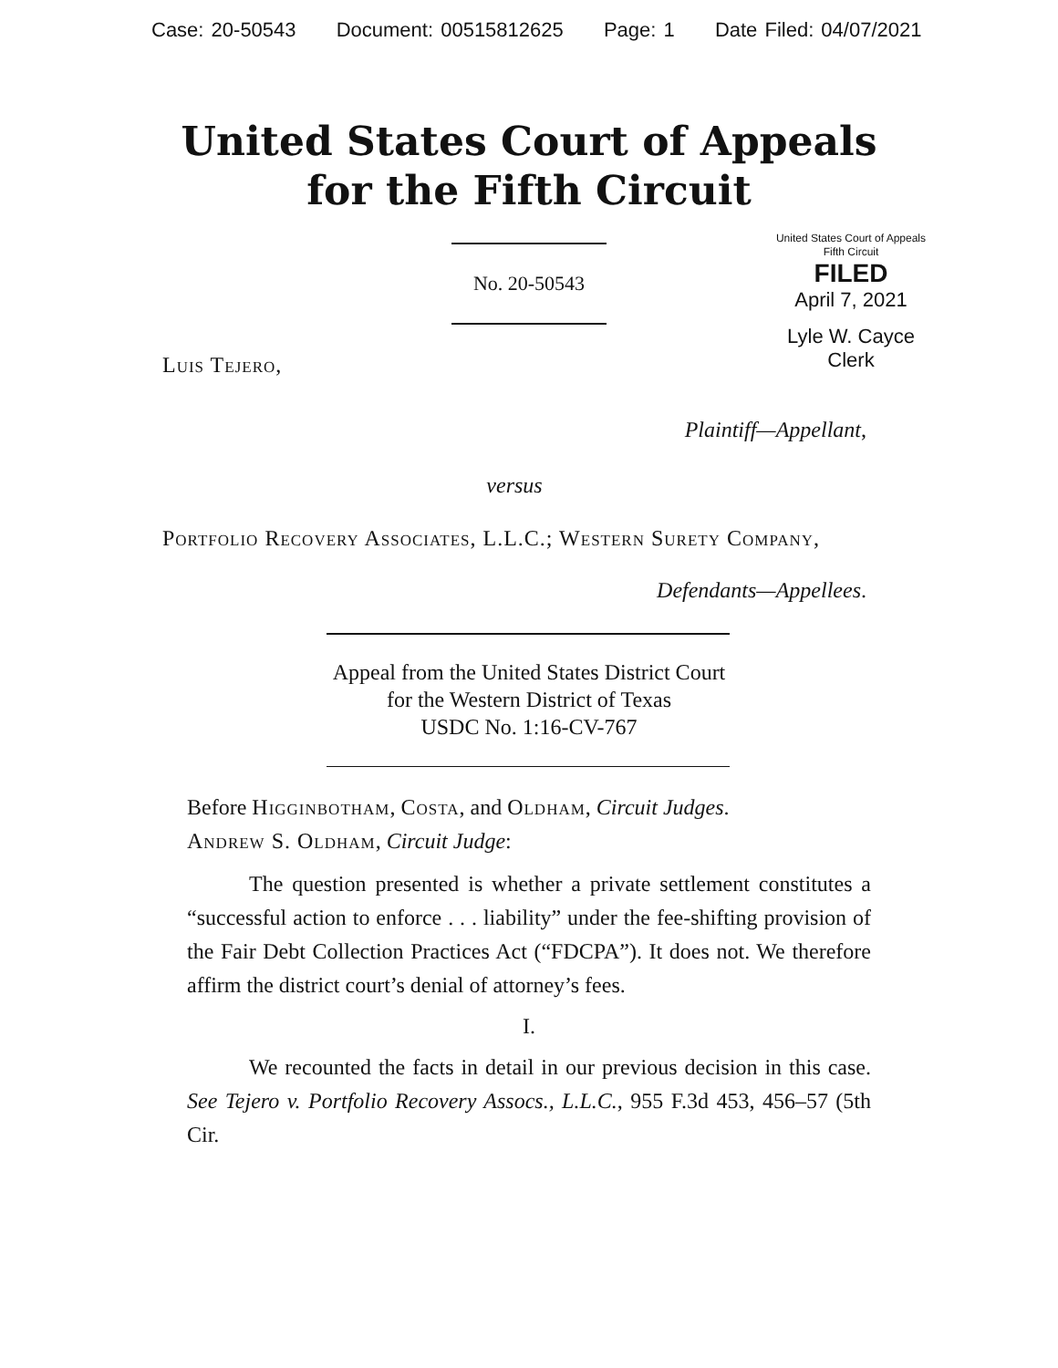Case: 20-50543 Document: 00515812625 Page: 1 Date Filed: 04/07/2021
United States Court of Appeals
for the Fifth Circuit
United States Court of Appeals
Fifth Circuit
FILED
April 7, 2021
Lyle W. Cayce
Clerk
No. 20-50543
Luis Tejero,
Plaintiff—Appellant,
versus
Portfolio Recovery Associates, L.L.C.; Western Surety Company,
Defendants—Appellees.
Appeal from the United States District Court
for the Western District of Texas
USDC No. 1:16-CV-767
Before Higginbotham, Costa, and Oldham, Circuit Judges.
Andrew S. Oldham, Circuit Judge:
The question presented is whether a private settlement constitutes a “successful action to enforce . . . liability” under the fee-shifting provision of the Fair Debt Collection Practices Act (“FDCPA”). It does not. We therefore affirm the district court’s denial of attorney’s fees.
I.
We recounted the facts in detail in our previous decision in this case. See Tejero v. Portfolio Recovery Assocs., L.L.C., 955 F.3d 453, 456–57 (5th Cir.